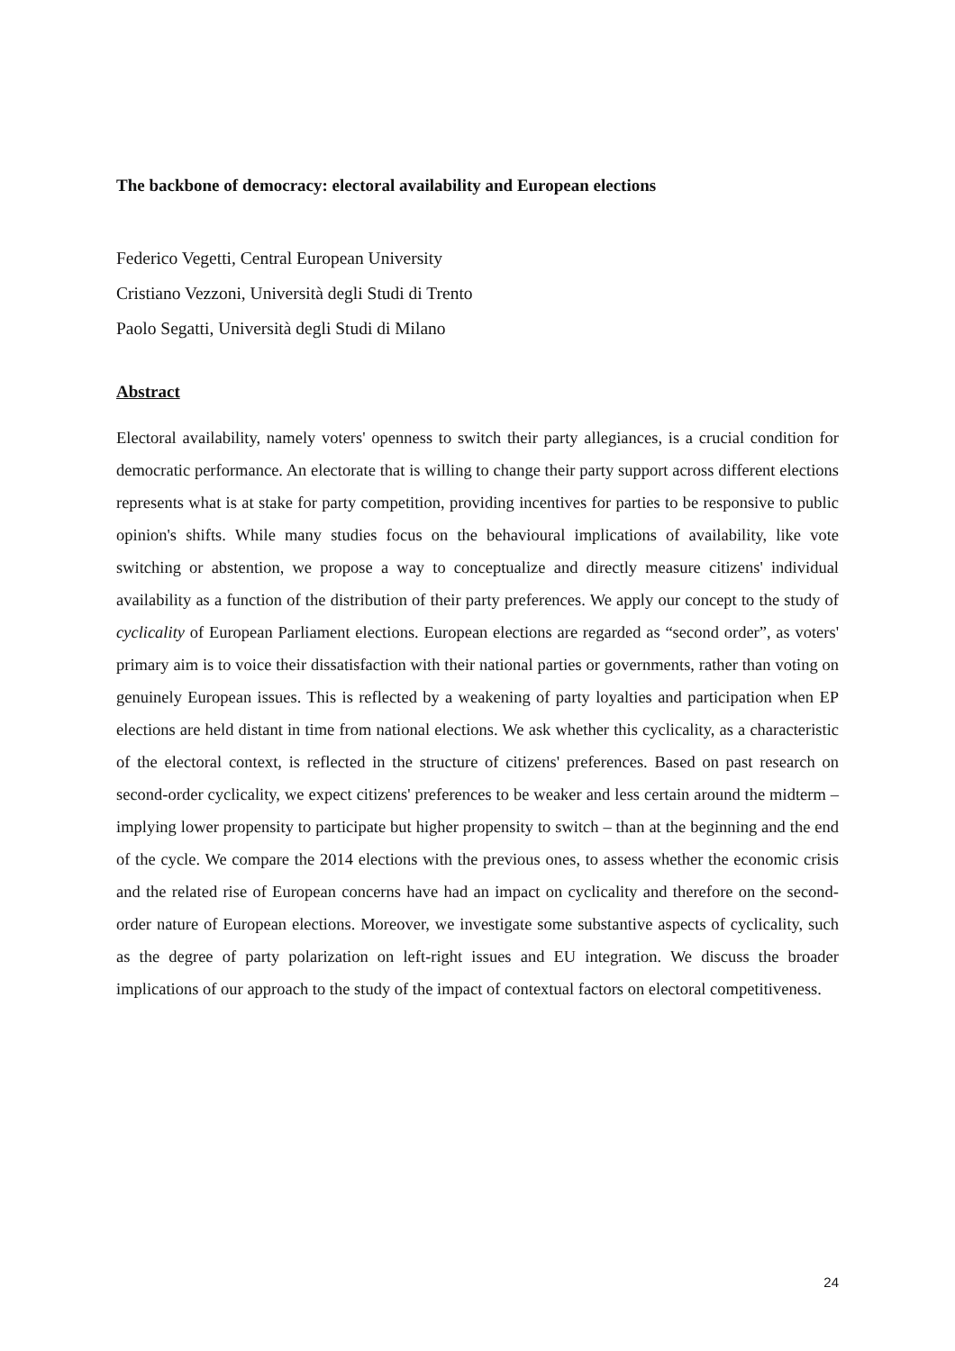The backbone of democracy: electoral availability and European elections
Federico Vegetti, Central European University
Cristiano Vezzoni, Università degli Studi di Trento
Paolo Segatti, Università degli Studi di Milano
Abstract
Electoral availability, namely voters' openness to switch their party allegiances, is a crucial condition for democratic performance. An electorate that is willing to change their party support across different elections represents what is at stake for party competition, providing incentives for parties to be responsive to public opinion's shifts. While many studies focus on the behavioural implications of availability, like vote switching or abstention, we propose a way to conceptualize and directly measure citizens' individual availability as a function of the distribution of their party preferences. We apply our concept to the study of cyclicality of European Parliament elections. European elections are regarded as “second order”, as voters' primary aim is to voice their dissatisfaction with their national parties or governments, rather than voting on genuinely European issues. This is reflected by a weakening of party loyalties and participation when EP elections are held distant in time from national elections. We ask whether this cyclicality, as a characteristic of the electoral context, is reflected in the structure of citizens' preferences. Based on past research on second-order cyclicality, we expect citizens' preferences to be weaker and less certain around the midterm – implying lower propensity to participate but higher propensity to switch – than at the beginning and the end of the cycle. We compare the 2014 elections with the previous ones, to assess whether the economic crisis and the related rise of European concerns have had an impact on cyclicality and therefore on the second-order nature of European elections. Moreover, we investigate some substantive aspects of cyclicality, such as the degree of party polarization on left-right issues and EU integration. We discuss the broader implications of our approach to the study of the impact of contextual factors on electoral competitiveness.
24